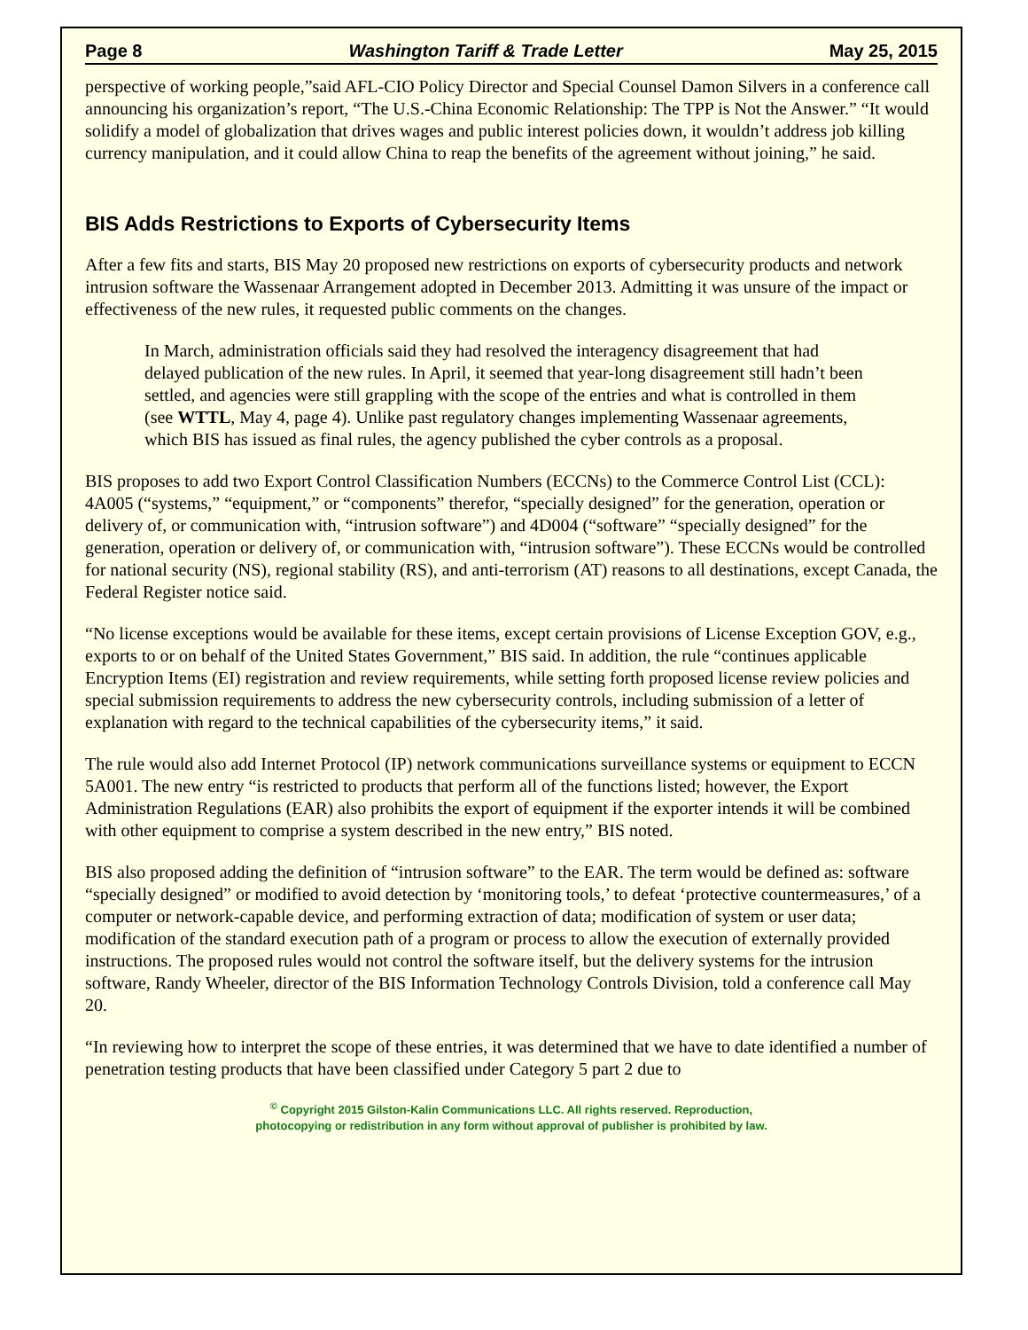Page 8 Washington Tariff & Trade Letter May 25, 2015
perspective of working people,”said AFL-CIO Policy Director and Special Counsel Damon Silvers in a conference call announcing his organization’s report, “The U.S.-China Economic Relationship: The TPP is Not the Answer.” “It would solidify a model of globalization that drives wages and public interest policies down, it wouldn’t address job killing currency manipulation, and it could allow China to reap the benefits of the agreement without joining,” he said.
BIS Adds Restrictions to Exports of Cybersecurity Items
After a few fits and starts, BIS May 20 proposed new restrictions on exports of cybersecurity products and network intrusion software the Wassenaar Arrangement adopted in December 2013. Admitting it was unsure of the impact or effectiveness of the new rules, it requested public comments on the changes.
In March, administration officials said they had resolved the interagency disagreement that had delayed publication of the new rules. In April, it seemed that year-long disagreement still hadn’t been settled, and agencies were still grappling with the scope of the entries and what is controlled in them (see WTTL, May 4, page 4). Unlike past regulatory changes implementing Wassenaar agreements, which BIS has issued as final rules, the agency published the cyber controls as a proposal.
BIS proposes to add two Export Control Classification Numbers (ECCNs) to the Commerce Control List (CCL): 4A005 (“systems,” “equipment,” or “components” therefor, “specially designed” for the generation, operation or delivery of, or communication with, “intrusion software”) and 4D004 (“software” “specially designed” for the generation, operation or delivery of, or communication with, “intrusion software”). These ECCNs would be controlled for national security (NS), regional stability (RS), and anti-terrorism (AT) reasons to all destinations, except Canada, the Federal Register notice said.
“No license exceptions would be available for these items, except certain provisions of License Exception GOV, e.g., exports to or on behalf of the United States Government,” BIS said. In addition, the rule “continues applicable Encryption Items (EI) registration and review requirements, while setting forth proposed license review policies and special submission requirements to address the new cybersecurity controls, including submission of a letter of explanation with regard to the technical capabilities of the cybersecurity items,” it said.
The rule would also add Internet Protocol (IP) network communications surveillance systems or equipment to ECCN 5A001. The new entry “is restricted to products that perform all of the functions listed; however, the Export Administration Regulations (EAR) also prohibits the export of equipment if the exporter intends it will be combined with other equipment to comprise a system described in the new entry,” BIS noted.
BIS also proposed adding the definition of “intrusion software” to the EAR. The term would be defined as: software “specially designed” or modified to avoid detection by ‘monitoring tools,’ to defeat ‘protective countermeasures,’ of a computer or network-capable device, and performing extraction of data; modification of system or user data; modification of the standard execution path of a program or process to allow the execution of externally provided instructions. The proposed rules would not control the software itself, but the delivery systems for the intrusion software, Randy Wheeler, director of the BIS Information Technology Controls Division, told a conference call May 20.
“In reviewing how to interpret the scope of these entries, it was determined that we have to date identified a number of penetration testing products that have been classified under Category 5 part 2 due to
<sup>©</sup> Copyright 2015 Gilston-Kalin Communications LLC. All rights reserved. Reproduction,
photocopying or redistribution in any form without approval of publisher is prohibited by law.